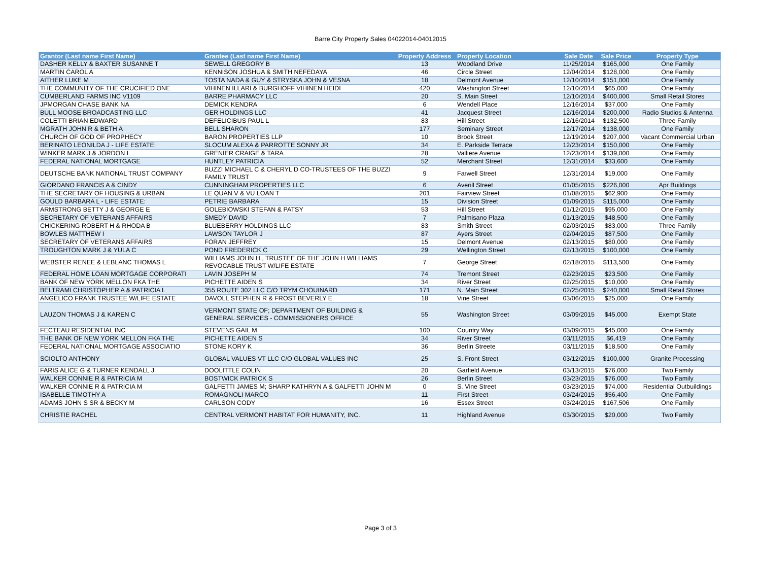Barre City Property Sales 04022014-04012015
| Grantor (Last name First Name) | Grantee (Last name First Name) | Property Address | Property Location | Sale Date | Sale Price | Property Type |
| --- | --- | --- | --- | --- | --- | --- |
| DASHER KELLY & BAXTER SUSANNE T | SEWELL GREGORY B | 13 | Woodland Drive | 11/25/2014 | $165,000 | One Family |
| MARTIN CAROL A | KENNISON JOSHUA & SMITH NEFEDAYA | 46 | Circle Street | 12/04/2014 | $128,000 | One Family |
| AITHER LUKE M | TOSTA NADA & GUY & STRYSKA JOHN & VESNA | 18 | Delmont Avenue | 12/10/2014 | $151,000 | One Family |
| THE COMMUNITY OF THE CRUCIFIED ONE | VIHINEN ILLARI & BURGHOFF VIHINEN HEIDI | 420 | Washington Street | 12/10/2014 | $65,000 | One Family |
| CUMBERLAND FARMS INC V1109 | BARRE PHARMACY LLC | 20 | S. Main Street | 12/10/2014 | $400,000 | Small Retail Stores |
| JPMORGAN CHASE BANK NA | DEMICK KENDRA | 6 | Wendell Place | 12/16/2014 | $37,000 | One Family |
| BULL MOOSE BROADCASTING LLC | GER HOLDINGS LLC | 41 | Jacquest Street | 12/16/2014 | $200,000 | Radio Studios & Antenna |
| COLETTI BRIAN EDWARD | DEFELICIBUS PAUL L | 83 | Hill Street | 12/16/2014 | $132,500 | Three Family |
| MGRATH JOHN R & BETH A | BELL SHARON | 177 | Seminary Street | 12/17/2014 | $138,000 | One Family |
| CHURCH OF GOD OF PROPHECY | BARON PROPERTIES LLP | 10 | Brook Street | 12/19/2014 | $207,000 | Vacant Commercial Urban |
| BERINATO LEONILDA J - LIFE ESTATE; | SLOCUM ALEXA & PARROTTE SONNY JR | 34 | E. Parkside Terrace | 12/23/2014 | $150,000 | One Family |
| WINKER MARK J & JORDON L | GRENIER CRAIGE & TARA | 28 | Valliere Avenue | 12/23/2014 | $139,000 | One Family |
| FEDERAL NATIONAL MORTGAGE | HUNTLEY PATRICIA | 52 | Merchant Street | 12/31/2014 | $33,600 | One Family |
| DEUTSCHE BANK NATIONAL TRUST COMPANY | BUZZI MICHAEL C & CHERYL D CO-TRUSTEES OF THE BUZZI FAMILY TRUST | 9 | Farwell Street | 12/31/2014 | $19,000 | One Family |
| GIORDANO FRANCIS A & CINDY | CUNNINGHAM PROPERTIES LLC | 6 | Averill Street | 01/05/2015 | $226,000 | Apr Buildings |
| THE SECRETARY OF HOUSING & URBAN | LE QUAN V & VU LOAN T | 201 | Fairview Street | 01/08/2015 | $62,900 | One Family |
| GOULD BARBARA L - LIFE ESTATE: | PETRIE BARBARA | 15 | Division Street | 01/09/2015 | $115,000 | One Family |
| ARMSTRONG BETTY J & GEORGE E | GOLEBIOWSKI STEFAN & PATSY | 53 | Hill Street | 01/12/2015 | $95,000 | One Family |
| SECRETARY OF VETERANS AFFAIRS | SMEDY DAVID | 7 | Palmisano Plaza | 01/13/2015 | $48,500 | One Family |
| CHICKERING ROBERT H & RHODA B | BLUEBERRY HOLDINGS LLC | 83 | Smith Street | 02/03/2015 | $83,000 | Three Family |
| BOWLES MATTHEW I | LAWSON TAYLOR J | 87 | Ayers Street | 02/04/2015 | $87,500 | One Family |
| SECRETARY OF VETERANS AFFAIRS | FORAN JEFFREY | 15 | Delmont Avenue | 02/13/2015 | $80,000 | One Family |
| TROUGHTON MARK J & YULA C | POND FREDERICK C | 29 | Wellington Street | 02/13/2015 | $100,000 | One Family |
| WEBSTER RENEE & LEBLANC THOMAS L | WILLIAMS JOHN H., TRUSTEE OF THE JOHN H WILLIAMS REVOCABLE TRUST W/LIFE ESTATE | 7 | George Street | 02/18/2015 | $113,500 | One Family |
| FEDERAL HOME LOAN MORTGAGE CORPORATI | LAVIN JOSEPH M | 74 | Tremont Street | 02/23/2015 | $23,500 | One Family |
| BANK OF NEW YORK MELLON FKA THE | PICHETTE AIDEN S | 34 | River Street | 02/25/2015 | $10,000 | One Family |
| BELTRAMI CHRISTOPHER A & PATRICIA L | 355 ROUTE 302 LLC C/O TRYM CHOUINARD | 171 | N. Main Street | 02/25/2015 | $240,000 | Small Retail Stores |
| ANGELICO FRANK TRUSTEE W/LIFE ESTATE | DAVOLL STEPHEN R & FROST BEVERLY E | 18 | Vine Street | 03/06/2015 | $25,000 | One Family |
| LAUZON THOMAS J & KAREN C | VERMONT STATE OF; DEPARTMENT OF BUILDING & GENERAL SERVICES - COMMISSIONERS OFFICE | 55 | Washington Street | 03/09/2015 | $45,000 | Exempt State |
| FECTEAU RESIDENTIAL INC | STEVENS GAIL M | 100 | Country Way | 03/09/2015 | $45,000 | One Family |
| THE BANK OF NEW YORK MELLON FKA THE | PICHETTE AIDEN S | 34 | River Street | 03/11/2015 | $6,419 | One Family |
| FEDERAL NATIONAL MORTGAGE ASSOCIATIO | STONE KORY K | 36 | Berlin Streete | 03/11/2015 | $18,500 | One Family |
| SCIOLTO ANTHONY | GLOBAL VALUES VT LLC C/O GLOBAL VALUES INC | 25 | S. Front Street | 03/12/2015 | $100,000 | Granite Processing |
| FARIS ALICE G & TURNER KENDALL J | DOOLITTLE COLIN | 20 | Garfield Avenue | 03/13/2015 | $76,000 | Two Family |
| WALKER CONNIE R & PATRICIA M | BOSTWICK PATRICK S | 26 | Berlin Street | 03/23/2015 | $76,000 | Two Family |
| WALKER CONNIE R & PATRICIA M | GALFETTI JAMES M; SHARP KATHRYN A & GALFETTI JOHN M | 0 | S. Vine Street | 03/23/2015 | $74,000 | Residential Outbuildings |
| ISABELLE TIMOTHY A | ROMAGNOLI MARCO | 11 | First Street | 03/24/2015 | $56,400 | One Family |
| ADAMS JOHN S SR & BECKY M | CARLSON CODY | 16 | Essex Street | 03/24/2015 | $167,506 | One Family |
| CHRISTIE RACHEL | CENTRAL VERMONT HABITAT FOR HUMANITY, INC. | 11 | Highland Avenue | 03/30/2015 | $20,000 | Two Family |
Page 3 of 3